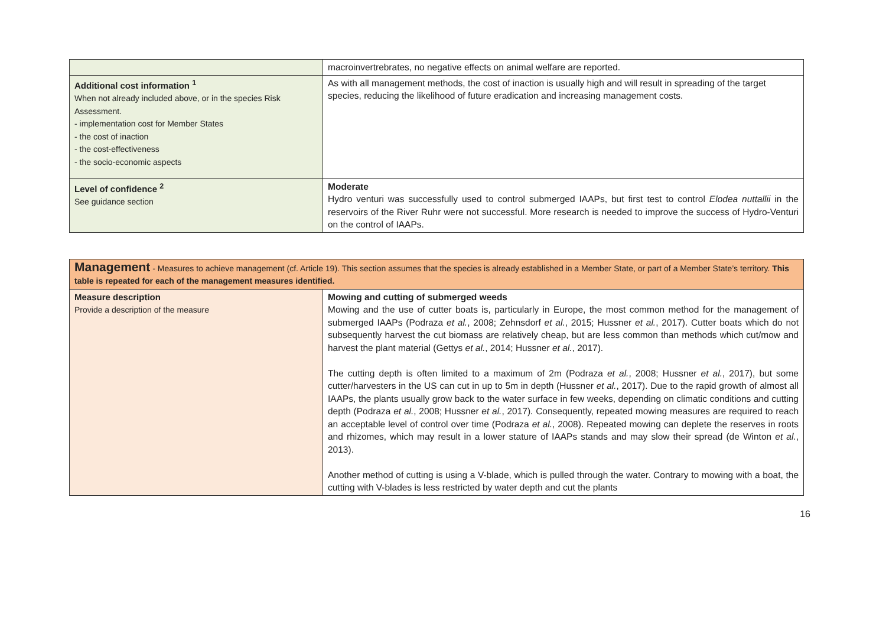| | macroinvertrebrates, no negative effects on animal welfare are reported. |
| Additional cost information <sup>1</sup> When not already included above, or in the species Risk Assessment. - implementation cost for Member States - the cost of inaction - the cost-effectiveness - the socio-economic aspects | As with all management methods, the cost of inaction is usually high and will result in spreading of the target species, reducing the likelihood of future eradication and increasing management costs. |
| Level of confidence <sup>2</sup> See guidance section | Moderate Hydro venturi was successfully used to control submerged IAAPs, but first test to control Elodea nuttallii in the reservoirs of the River Ruhr were not successful. More research is needed to improve the success of Hydro-Venturi on the control of IAAPs. |
| Management - Measures to achieve management (cf. Article 19). This section assumes that the species is already established in a Member State, or part of a Member State’s territory. This table is repeated for each of the management measures identified. | |
| Measure description Provide a description of the measure | Mowing and cutting of submerged weeds Mowing and the use of cutter boats is, particularly in Europe, the most common method for the management of submerged IAAPs (Podraza et al. , 2008; Zehnsdorf et al. , 2015; Hussner et al. , 2017). Cutter boats which do not subsequently harvest the cut biomass are relatively cheap, but are less common than methods which cut/mow and harvest the plant material (Gettys et al. , 2014; Hussner et al. , 2017). The cutting depth is often limited to a maximum of 2m (Podraza et al. , 2008; Hussner et al. , 2017), but some cutter/harvesters in the US can cut in up to 5m in depth (Hussner et al. , 2017). Due to the rapid growth of almost all IAAPs, the plants usually grow back to the water surface in few weeks, depending on climatic conditions and cutting depth (Podraza et al. , 2008; Hussner et al. , 2017). Consequently, repeated mowing measures are required to reach an acceptable level of control over time (Podraza et al. , 2008). Repeated mowing can deplete the reserves in roots and rhizomes, which may result in a lower stature of IAAPs stands and may slow their spread (de Winton et al. , 2013). Another method of cutting is using a V-blade, which is pulled through the water. Contrary to mowing with a boat, the cutting with V-blades is less restricted by water depth and cut the plants |
16